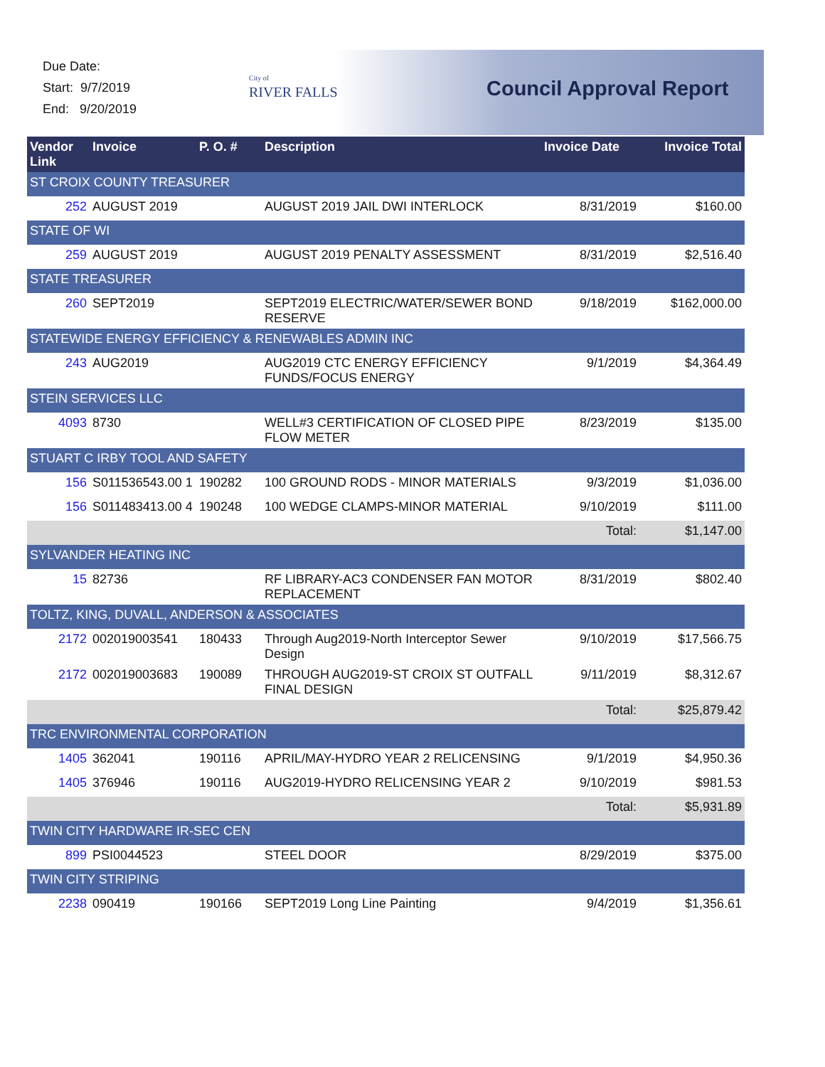Due Date:
Start: 9/7/2019
End: 9/20/2019
City of
RIVER FALLS
Council Approval Report
| Vendor Link | Invoice | P. O. # | Description | Invoice Date | Invoice Total |
| --- | --- | --- | --- | --- | --- |
| ST CROIX COUNTY TREASURER | | | | | |
| 252 | AUGUST 2019 | | AUGUST 2019 JAIL DWI INTERLOCK | 8/31/2019 | $160.00 |
| STATE OF WI | | | | | |
| 259 | AUGUST 2019 | | AUGUST 2019 PENALTY ASSESSMENT | 8/31/2019 | $2,516.40 |
| STATE TREASURER | | | | | |
| 260 | SEPT2019 | | SEPT2019 ELECTRIC/WATER/SEWER BOND RESERVE | 9/18/2019 | $162,000.00 |
| STATEWIDE ENERGY EFFICIENCY & RENEWABLES ADMIN INC | | | | | |
| 243 | AUG2019 | | AUG2019 CTC ENERGY EFFICIENCY FUNDS/FOCUS ENERGY | 9/1/2019 | $4,364.49 |
| STEIN SERVICES LLC | | | | | |
| 4093 | 8730 | | WELL#3 CERTIFICATION OF CLOSED PIPE FLOW METER | 8/23/2019 | $135.00 |
| STUART C IRBY TOOL AND SAFETY | | | | | |
| 156 | S011536543.00 1 | 190282 | 100 GROUND RODS - MINOR MATERIALS | 9/3/2019 | $1,036.00 |
| 156 | S011483413.00 4 | 190248 | 100 WEDGE CLAMPS-MINOR MATERIAL | 9/10/2019 | $111.00 |
| | | | | Total: | $1,147.00 |
| SYLVANDER HEATING INC | | | | | |
| 15 | 82736 | | RF LIBRARY-AC3 CONDENSER FAN MOTOR REPLACEMENT | 8/31/2019 | $802.40 |
| TOLTZ, KING, DUVALL, ANDERSON & ASSOCIATES | | | | | |
| 2172 | 002019003541 | 180433 | Through Aug2019-North Interceptor Sewer Design | 9/10/2019 | $17,566.75 |
| 2172 | 002019003683 | 190089 | THROUGH AUG2019-ST CROIX ST OUTFALL FINAL DESIGN | 9/11/2019 | $8,312.67 |
| | | | | Total: | $25,879.42 |
| TRC ENVIRONMENTAL CORPORATION | | | | | |
| 1405 | 362041 | 190116 | APRIL/MAY-HYDRO YEAR 2 RELICENSING | 9/1/2019 | $4,950.36 |
| 1405 | 376946 | 190116 | AUG2019-HYDRO RELICENSING YEAR 2 | 9/10/2019 | $981.53 |
| | | | | Total: | $5,931.89 |
| TWIN CITY HARDWARE IR-SEC CEN | | | | | |
| 899 | PSI0044523 | | STEEL DOOR | 8/29/2019 | $375.00 |
| TWIN CITY STRIPING | | | | | |
| 2238 | 090419 | 190166 | SEPT2019 Long Line Painting | 9/4/2019 | $1,356.61 |